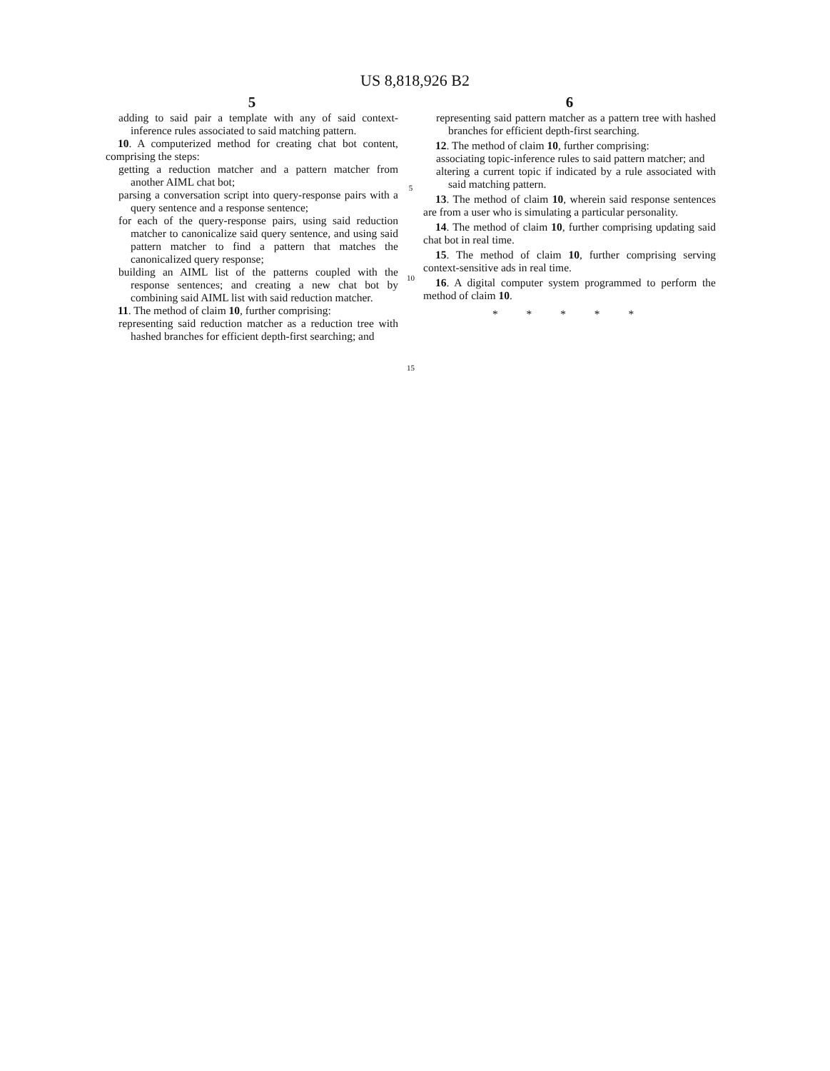US 8,818,926 B2
5
adding to said pair a template with any of said context-inference rules associated to said matching pattern.
10. A computerized method for creating chat bot content, comprising the steps:
getting a reduction matcher and a pattern matcher from another AIML chat bot;
parsing a conversation script into query-response pairs with a query sentence and a response sentence;
for each of the query-response pairs, using said reduction matcher to canonicalize said query sentence, and using said pattern matcher to find a pattern that matches the canonicalized query response;
building an AIML list of the patterns coupled with the response sentences; and creating a new chat bot by combining said AIML list with said reduction matcher.
11. The method of claim 10, further comprising:
representing said reduction matcher as a reduction tree with hashed branches for efficient depth-first searching; and
5
10
15
6
representing said pattern matcher as a pattern tree with hashed branches for efficient depth-first searching.
12. The method of claim 10, further comprising:
associating topic-inference rules to said pattern matcher; and
altering a current topic if indicated by a rule associated with said matching pattern.
13. The method of claim 10, wherein said response sentences are from a user who is simulating a particular personality.
14. The method of claim 10, further comprising updating said chat bot in real time.
15. The method of claim 10, further comprising serving context-sensitive ads in real time.
16. A digital computer system programmed to perform the method of claim 10.
* * * * *